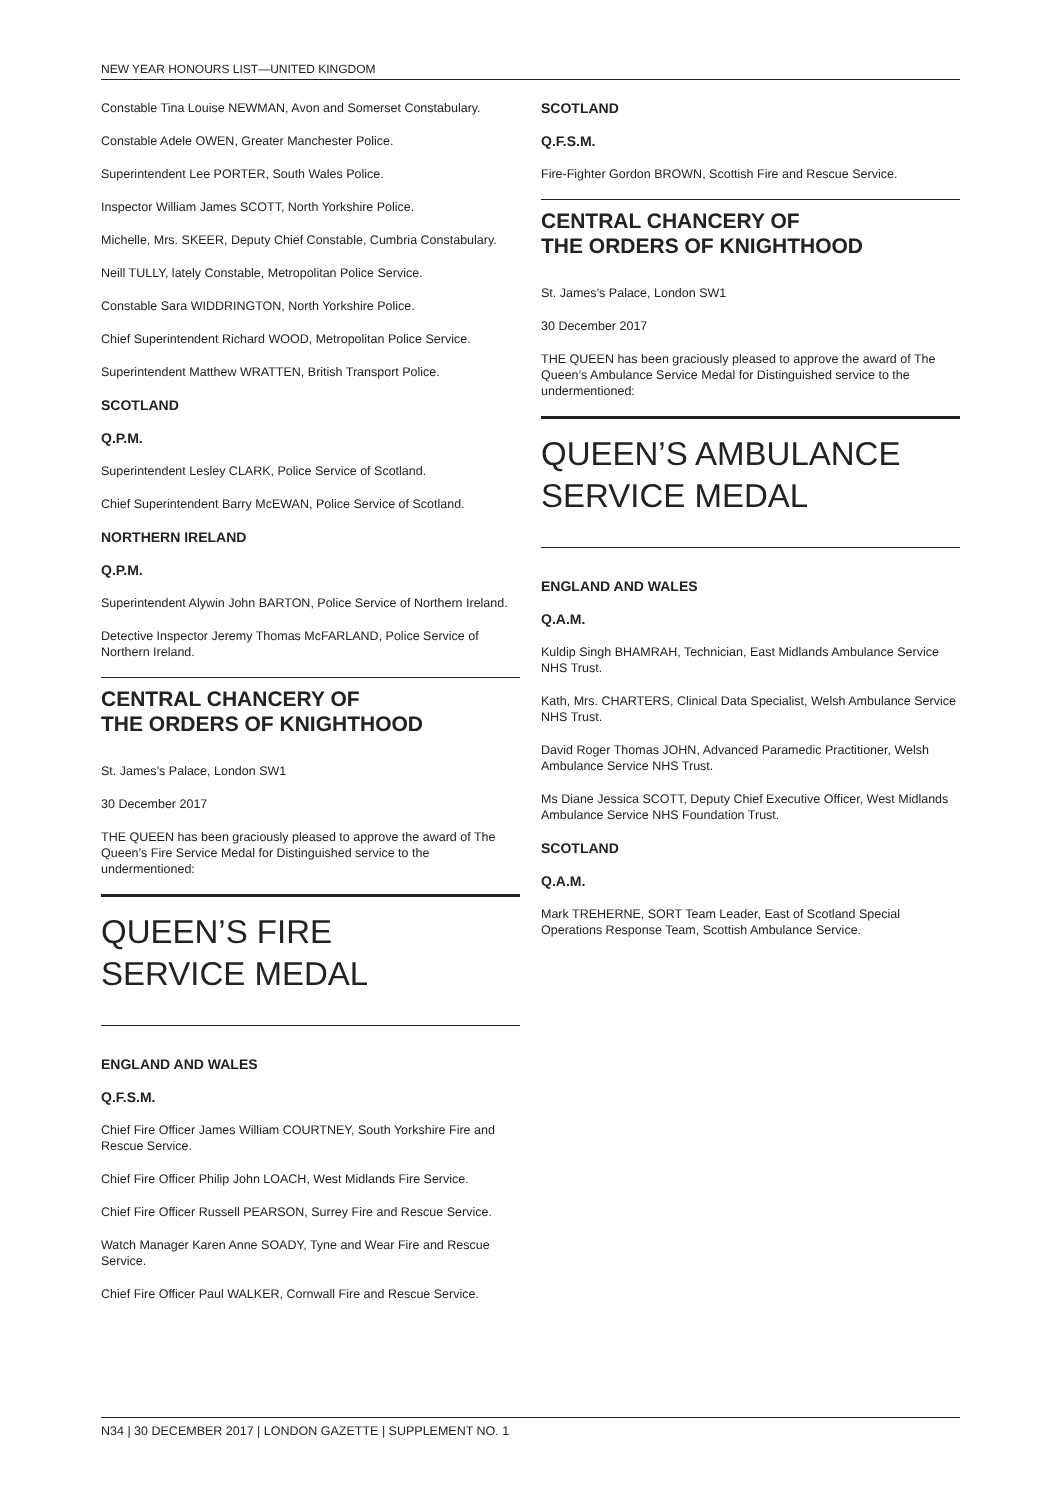NEW YEAR HONOURS LIST—UNITED KINGDOM
Constable Tina Louise NEWMAN, Avon and Somerset Constabulary.
Constable Adele OWEN, Greater Manchester Police.
Superintendent Lee PORTER, South Wales Police.
Inspector William James SCOTT, North Yorkshire Police.
Michelle, Mrs. SKEER, Deputy Chief Constable, Cumbria Constabulary.
Neill TULLY, lately Constable, Metropolitan Police Service.
Constable Sara WIDDRINGTON, North Yorkshire Police.
Chief Superintendent Richard WOOD, Metropolitan Police Service.
Superintendent Matthew WRATTEN, British Transport Police.
SCOTLAND
Q.P.M.
Superintendent Lesley CLARK, Police Service of Scotland.
Chief Superintendent Barry McEWAN, Police Service of Scotland.
NORTHERN IRELAND
Q.P.M.
Superintendent Alywin John BARTON, Police Service of Northern Ireland.
Detective Inspector Jeremy Thomas McFARLAND, Police Service of Northern Ireland.
CENTRAL CHANCERY OF
THE ORDERS OF KNIGHTHOOD
St. James’s Palace, London SW1
30 December 2017
THE QUEEN has been graciously pleased to approve the award of The Queen’s Fire Service Medal for Distinguished service to the undermentioned:
QUEEN’S FIRE
SERVICE MEDAL
ENGLAND AND WALES
Q.F.S.M.
Chief Fire Officer James William COURTNEY, South Yorkshire Fire and Rescue Service.
Chief Fire Officer Philip John LOACH, West Midlands Fire Service.
Chief Fire Officer Russell PEARSON, Surrey Fire and Rescue Service.
Watch Manager Karen Anne SOADY, Tyne and Wear Fire and Rescue Service.
Chief Fire Officer Paul WALKER, Cornwall Fire and Rescue Service.
SCOTLAND
Q.F.S.M.
Fire-Fighter Gordon BROWN, Scottish Fire and Rescue Service.
CENTRAL CHANCERY OF
THE ORDERS OF KNIGHTHOOD
St. James’s Palace, London SW1
30 December 2017
THE QUEEN has been graciously pleased to approve the award of The Queen’s Ambulance Service Medal for Distinguished service to the undermentioned:
QUEEN’S AMBULANCE
SERVICE MEDAL
ENGLAND AND WALES
Q.A.M.
Kuldip Singh BHAMRAH, Technician, East Midlands Ambulance Service NHS Trust.
Kath, Mrs. CHARTERS, Clinical Data Specialist, Welsh Ambulance Service NHS Trust.
David Roger Thomas JOHN, Advanced Paramedic Practitioner, Welsh Ambulance Service NHS Trust.
Ms Diane Jessica SCOTT, Deputy Chief Executive Officer, West Midlands Ambulance Service NHS Foundation Trust.
SCOTLAND
Q.A.M.
Mark TREHERNE, SORT Team Leader, East of Scotland Special Operations Response Team, Scottish Ambulance Service.
N34 | 30 DECEMBER 2017 | LONDON GAZETTE | SUPPLEMENT NO. 1